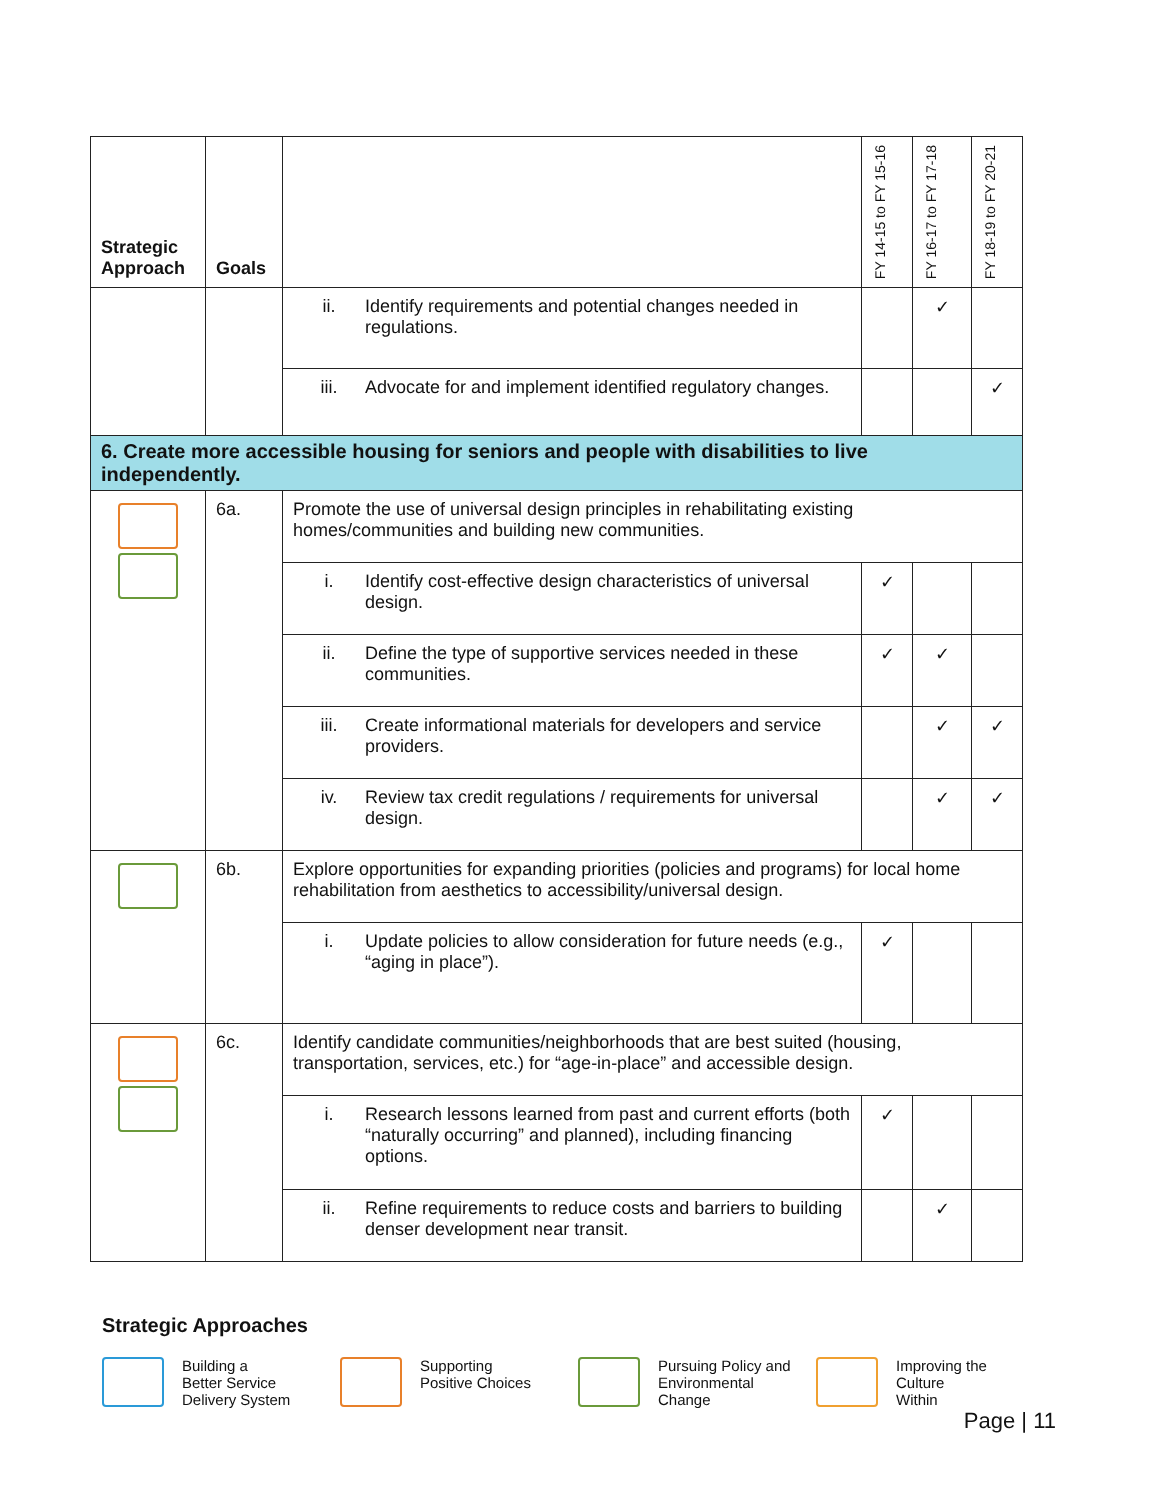| Strategic Approach | Goals | | FY 14-15 to FY 15-16 | FY 16-17 to FY 17-18 | FY 18-19 to FY 20-21 |
| --- | --- | --- | --- | --- | --- |
| | | ii. Identify requirements and potential changes needed in regulations. | | ✓ | |
| | | iii. Advocate for and implement identified regulatory changes. | | | ✓ |
| 6. Create more accessible housing for seniors and people with disabilities to live independently. | | | | | |
| | 6a. | Promote the use of universal design principles in rehabilitating existing homes/communities and building new communities. | | | |
| | | i. Identify cost-effective design characteristics of universal design. | ✓ | | |
| | | ii. Define the type of supportive services needed in these communities. | ✓ | ✓ | |
| | | iii. Create informational materials for developers and service providers. | | ✓ | ✓ |
| | | iv. Review tax credit regulations / requirements for universal design. | | ✓ | ✓ |
| | 6b. | Explore opportunities for expanding priorities (policies and programs) for local home rehabilitation from aesthetics to accessibility/universal design. | | | |
| | | i. Update policies to allow consideration for future needs (e.g., “aging in place”). | ✓ | | |
| | 6c. | Identify candidate communities/neighborhoods that are best suited (housing, transportation, services, etc.) for “age-in-place” and accessible design. | | | |
| | | i. Research lessons learned from past and current efforts (both “naturally occurring” and planned), including financing options. | ✓ | | |
| | | ii. Refine requirements to reduce costs and barriers to building denser development near transit. | | ✓ | |
Strategic Approaches
Building a
Better Service
Delivery System
Supporting
Positive Choices
Pursuing Policy and
Environmental
Change
Improving the Culture
Within
Page | 11